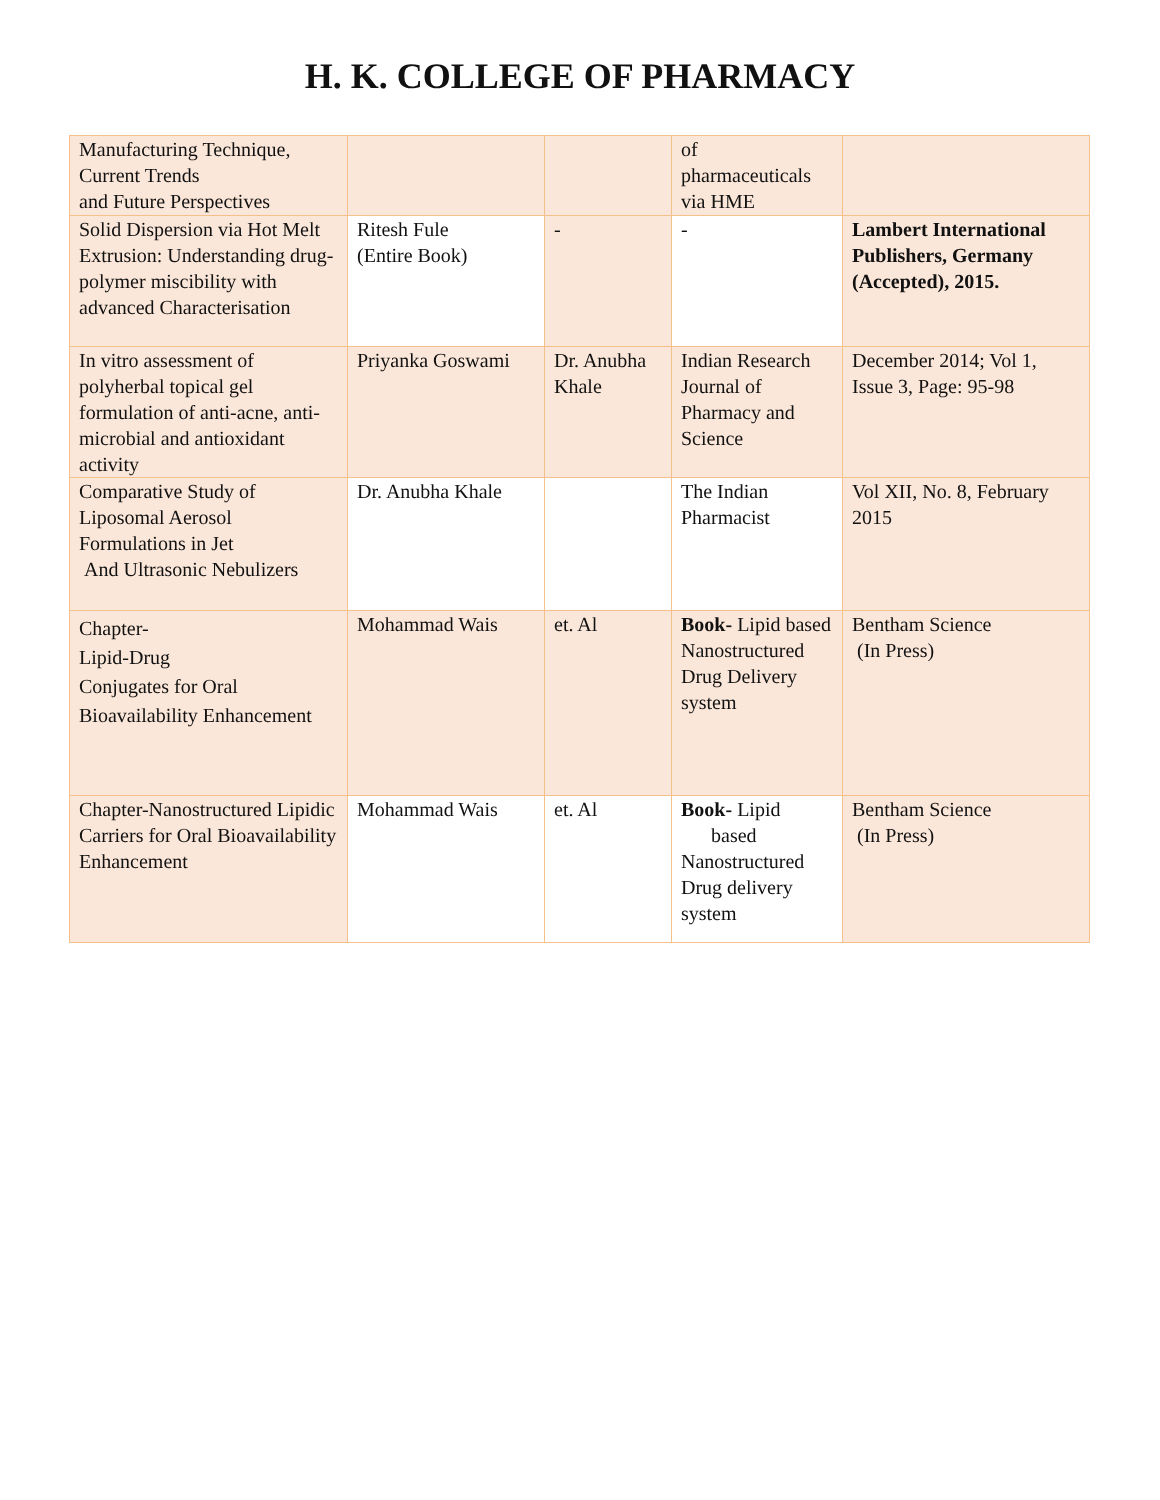H. K. COLLEGE OF PHARMACY
| Manufacturing Technique, Current Trends and Future Perspectives | | | of pharmaceuticals via HME | |
| Solid Dispersion via Hot Melt Extrusion: Understanding drug-polymer miscibility with advanced Characterisation | Ritesh Fule (Entire Book) | - | - | Lambert International Publishers, Germany (Accepted), 2015. |
| In vitro assessment of polyherbal topical gel formulation of anti-acne, anti-microbial and antioxidant activity | Priyanka Goswami | Dr. Anubha Khale | Indian Research Journal of Pharmacy and Science | December 2014; Vol 1, Issue 3, Page: 95-98 |
| Comparative Study of Liposomal Aerosol Formulations in Jet And Ultrasonic Nebulizers | Dr. Anubha Khale | | The Indian Pharmacist | Vol XII, No. 8, February 2015 |
| Chapter- Lipid-Drug Conjugates for Oral Bioavailability Enhancement | Mohammad Wais | et. Al | Book- Lipid based Nanostructured Drug Delivery system | Bentham Science (In Press) |
| Chapter-Nanostructured Lipidic Carriers for Oral Bioavailability Enhancement | Mohammad Wais | et. Al | Book- Lipid based Nanostructured Drug delivery system | Bentham Science (In Press) |